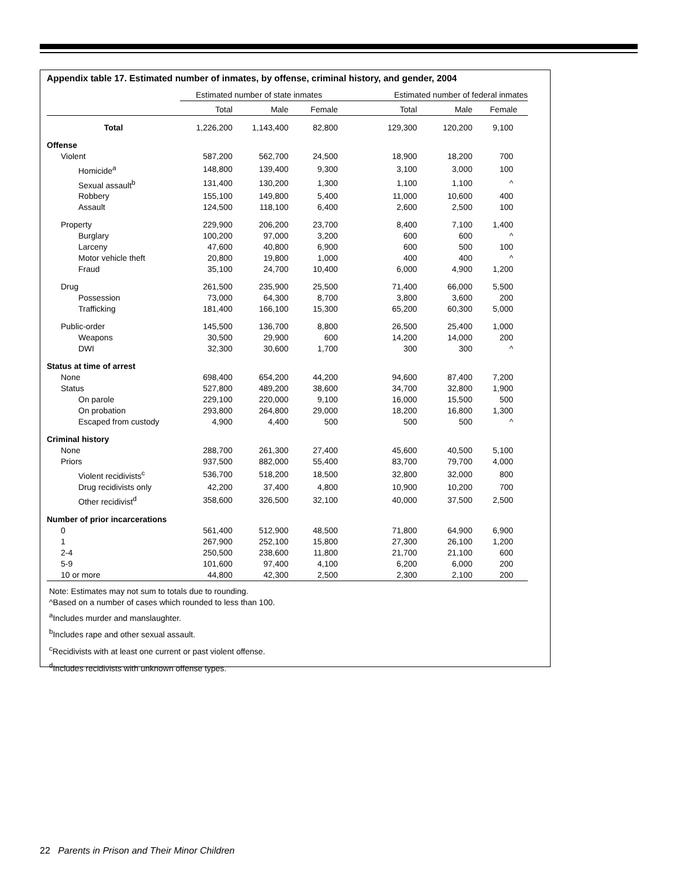Appendix table 17. Estimated number of inmates, by offense, criminal history, and gender, 2004
| | Estimated number of state inmates | | | Estimated number of federal inmates | | |
| --- | --- | --- | --- | --- | --- | --- |
| | Total | Male | Female | Total | Male | Female |
| Total | 1,226,200 | 1,143,400 | 82,800 | 129,300 | 120,200 | 9,100 |
| Offense | | | | | | |
| Violent | 587,200 | 562,700 | 24,500 | 18,900 | 18,200 | 700 |
| Homicide<sup>a</sup> | 148,800 | 139,400 | 9,300 | 3,100 | 3,000 | 100 |
| Sexual assault<sup>b</sup> | 131,400 | 130,200 | 1,300 | 1,100 | 1,100 | ^ |
| Robbery | 155,100 | 149,800 | 5,400 | 11,000 | 10,600 | 400 |
| Assault | 124,500 | 118,100 | 6,400 | 2,600 | 2,500 | 100 |
| Property | 229,900 | 206,200 | 23,700 | 8,400 | 7,100 | 1,400 |
| Burglary | 100,200 | 97,000 | 3,200 | 600 | 600 | ^ |
| Larceny | 47,600 | 40,800 | 6,900 | 600 | 500 | 100 |
| Motor vehicle theft | 20,800 | 19,800 | 1,000 | 400 | 400 | ^ |
| Fraud | 35,100 | 24,700 | 10,400 | 6,000 | 4,900 | 1,200 |
| Drug | 261,500 | 235,900 | 25,500 | 71,400 | 66,000 | 5,500 |
| Possession | 73,000 | 64,300 | 8,700 | 3,800 | 3,600 | 200 |
| Trafficking | 181,400 | 166,100 | 15,300 | 65,200 | 60,300 | 5,000 |
| Public-order | 145,500 | 136,700 | 8,800 | 26,500 | 25,400 | 1,000 |
| Weapons | 30,500 | 29,900 | 600 | 14,200 | 14,000 | 200 |
| DWI | 32,300 | 30,600 | 1,700 | 300 | 300 | ^ |
| Status at time of arrest | | | | | | |
| None | 698,400 | 654,200 | 44,200 | 94,600 | 87,400 | 7,200 |
| Status | 527,800 | 489,200 | 38,600 | 34,700 | 32,800 | 1,900 |
| On parole | 229,100 | 220,000 | 9,100 | 16,000 | 15,500 | 500 |
| On probation | 293,800 | 264,800 | 29,000 | 18,200 | 16,800 | 1,300 |
| Escaped from custody | 4,900 | 4,400 | 500 | 500 | 500 | ^ |
| Criminal history | | | | | | |
| None | 288,700 | 261,300 | 27,400 | 45,600 | 40,500 | 5,100 |
| Priors | 937,500 | 882,000 | 55,400 | 83,700 | 79,700 | 4,000 |
| Violent recidivists<sup>c</sup> | 536,700 | 518,200 | 18,500 | 32,800 | 32,000 | 800 |
| Drug recidivists only | 42,200 | 37,400 | 4,800 | 10,900 | 10,200 | 700 |
| Other recidivist<sup>d</sup> | 358,600 | 326,500 | 32,100 | 40,000 | 37,500 | 2,500 |
| Number of prior incarcerations | | | | | | |
| 0 | 561,400 | 512,900 | 48,500 | 71,800 | 64,900 | 6,900 |
| 1 | 267,900 | 252,100 | 15,800 | 27,300 | 26,100 | 1,200 |
| 2-4 | 250,500 | 238,600 | 11,800 | 21,700 | 21,100 | 600 |
| 5-9 | 101,600 | 97,400 | 4,100 | 6,200 | 6,000 | 200 |
| 10 or more | 44,800 | 42,300 | 2,500 | 2,300 | 2,100 | 200 |
Note: Estimates may not sum to totals due to rounding.
^Based on a number of cases which rounded to less than 100.
<sup>a</sup> Includes murder and manslaughter.
<sup>b</sup> Includes rape and other sexual assault.
<sup>c</sup> Recidivists with at least one current or past violent offense.
<sup>d</sup> Includes recidivists with unknown offense types.
22 Parents in Prison and Their Minor Children